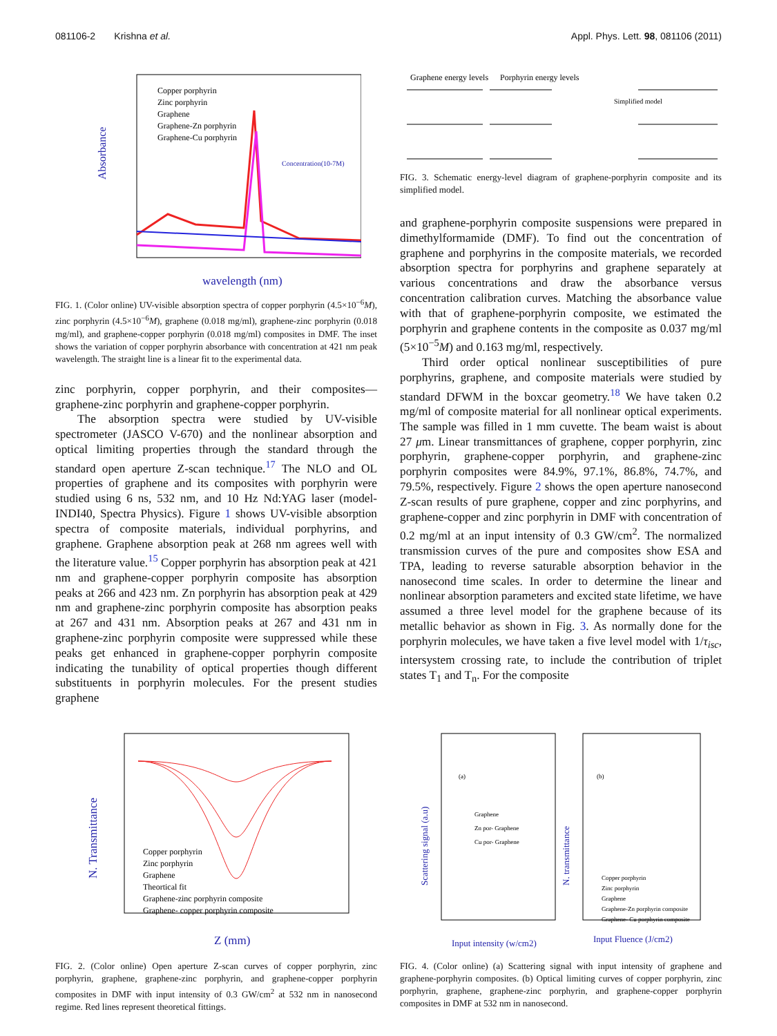081106-2 Krishna et al. Appl. Phys. Lett. 98, 081106 (2011)
Absorbance
wavelength (nm)
Copper porphyrin
Zinc porphyrin
Graphene
Graphene-Zn porphyrin
Graphene-Cu porphyrin
Concentration(10-7M)
FIG. 1. (Color online) UV-visible absorption spectra of copper porphyrin (4.5×10<sup>−6</sup>M), zinc porphyrin (4.5×10<sup>−6</sup>M), graphene (0.018 mg/ml), graphene-zinc porphyrin (0.018 mg/ml), and graphene-copper porphyrin (0.018 mg/ml) composites in DMF. The inset shows the variation of copper porphyrin absorbance with concentration at 421 nm peak wavelength. The straight line is a linear fit to the experimental data.
zinc porphyrin, copper porphyrin, and their composites—graphene-zinc porphyrin and graphene-copper porphyrin.
The absorption spectra were studied by UV-visible spectrometer (JASCO V-670) and the nonlinear absorption and optical limiting properties through the standard through the standard open aperture Z-scan technique.<sup>17</sup> The NLO and OL properties of graphene and its composites with porphyrin were studied using 6 ns, 532 nm, and 10 Hz Nd:YAG laser (model-INDI40, Spectra Physics). Figure 1 shows UV-visible absorption spectra of composite materials, individual porphyrins, and graphene. Graphene absorption peak at 268 nm agrees well with the literature value.<sup>15</sup> Copper porphyrin has absorption peak at 421 nm and graphene-copper porphyrin composite has absorption peaks at 266 and 423 nm. Zn porphyrin has absorption peak at 429 nm and graphene-zinc porphyrin composite has absorption peaks at 267 and 431 nm. Absorption peaks at 267 and 431 nm in graphene-zinc porphyrin composite were suppressed while these peaks get enhanced in graphene-copper porphyrin composite indicating the tunability of optical properties though different substituents in porphyrin molecules. For the present studies graphene
Graphene energy levels
Porphyrin energy levels
Simplified model
FIG. 3. Schematic energy-level diagram of graphene-porphyrin composite and its simplified model.
and graphene-porphyrin composite suspensions were prepared in dimethylformamide (DMF). To find out the concentration of graphene and porphyrins in the composite materials, we recorded absorption spectra for porphyrins and graphene separately at various concentrations and draw the absorbance versus concentration calibration curves. Matching the absorbance value with that of graphene-porphyrin composite, we estimated the porphyrin and graphene contents in the composite as 0.037 mg/ml (5×10<sup>−5</sup>M) and 0.163 mg/ml, respectively.
Third order optical nonlinear susceptibilities of pure porphyrins, graphene, and composite materials were studied by standard DFWM in the boxcar geometry.<sup>18</sup> We have taken 0.2 mg/ml of composite material for all nonlinear optical experiments. The sample was filled in 1 mm cuvette. The beam waist is about 27 μm. Linear transmittances of graphene, copper porphyrin, zinc porphyrin, graphene-copper porphyrin, and graphene-zinc porphyrin composites were 84.9%, 97.1%, 86.8%, 74.7%, and 79.5%, respectively. Figure 2 shows the open aperture nanosecond Z-scan results of pure graphene, copper and zinc porphyrins, and graphene-copper and zinc porphyrin in DMF with concentration of 0.2 mg/ml at an input intensity of 0.3 GW/cm<sup>2</sup>. The normalized transmission curves of the pure and composites show ESA and TPA, leading to reverse saturable absorption behavior in the nanosecond time scales. In order to determine the linear and nonlinear absorption parameters and excited state lifetime, we have assumed a three level model for the graphene because of its metallic behavior as shown in Fig. 3. As normally done for the porphyrin molecules, we have taken a five level model with 1/τ<sub>isc</sub>, intersystem crossing rate, to include the contribution of triplet states T<sub>1</sub> and T<sub>n</sub>. For the composite
N. Transmittance
Z (mm)
Copper porphyrin
Zinc porphyrin
Graphene
Theortical fit
Graphene-zinc porphyrin composite
Graphene- copper porphyrin composite
FIG. 2. (Color online) Open aperture Z-scan curves of copper porphyrin, zinc porphyrin, graphene, graphene-zinc porphyrin, and graphene-copper porphyrin composites in DMF with input intensity of 0.3 GW/cm<sup>2</sup> at 532 nm in nanosecond regime. Red lines represent theoretical fittings.
(a)
Graphene
Zn por- Graphene
Cu por- Graphene
(b)
Copper porphyrin
Zinc porphyrin
Graphene
Graphene-Zn porphyrin composite
Graphene- Cu porphyrin composite
Scattering signal (a.u)
N. transmittance
Input intensity (w/cm2)
Input Fluence (J/cm2)
FIG. 4. (Color online) (a) Scattering signal with input intensity of graphene and graphene-porphyrin composites. (b) Optical limiting curves of copper porphyrin, zinc porphyrin, graphene, graphene-zinc porphyrin, and graphene-copper porphyrin composites in DMF at 532 nm in nanosecond.